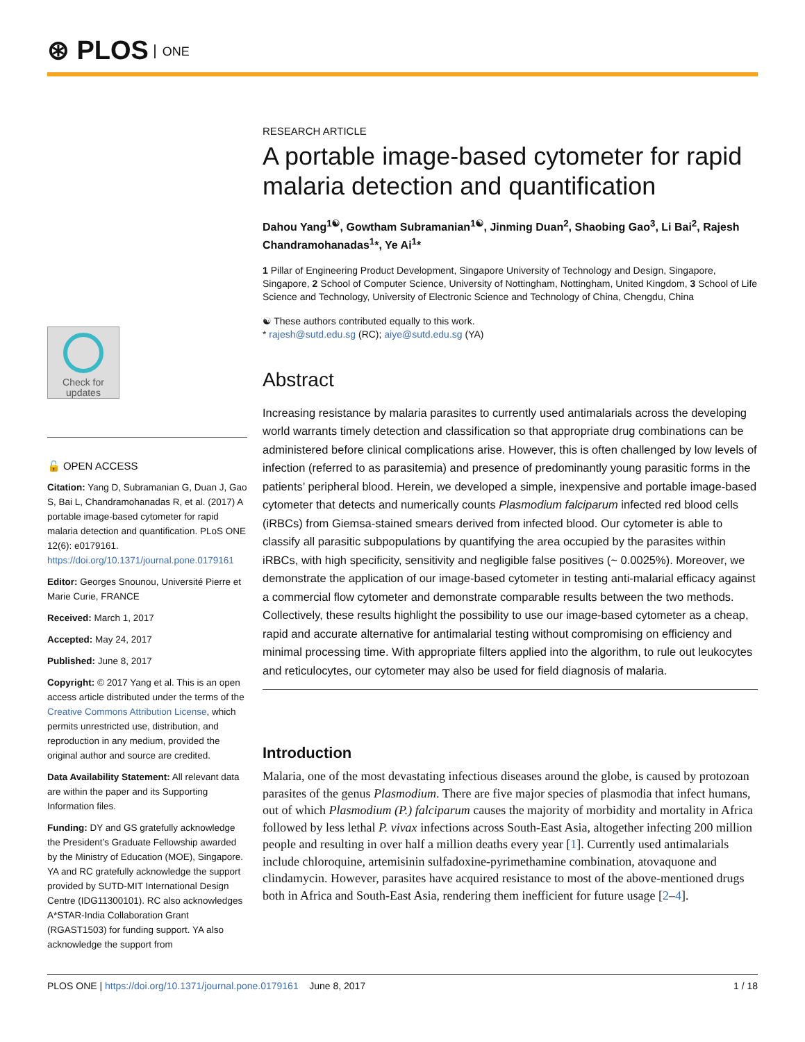⊛ PLOS ONE
Check for updates
🔓 OPEN ACCESS
Citation: Yang D, Subramanian G, Duan J, Gao S, Bai L, Chandramohanadas R, et al. (2017) A portable image-based cytometer for rapid malaria detection and quantification. PLoS ONE 12(6): e0179161. https://doi.org/10.1371/journal.pone.0179161
Editor: Georges Snounou, Université Pierre et Marie Curie, FRANCE
Received: March 1, 2017
Accepted: May 24, 2017
Published: June 8, 2017
Copyright: © 2017 Yang et al. This is an open access article distributed under the terms of the Creative Commons Attribution License, which permits unrestricted use, distribution, and reproduction in any medium, provided the original author and source are credited.
Data Availability Statement: All relevant data are within the paper and its Supporting Information files.
Funding: DY and GS gratefully acknowledge the President’s Graduate Fellowship awarded by the Ministry of Education (MOE), Singapore. YA and RC gratefully acknowledge the support provided by SUTD-MIT International Design Centre (IDG11300101). RC also acknowledges A*STAR-India Collaboration Grant (RGAST1503) for funding support. YA also acknowledge the support from
RESEARCH ARTICLE
A portable image-based cytometer for rapid malaria detection and quantification
Dahou Yang<sup>1☯</sup>, Gowtham Subramanian<sup>1☯</sup>, Jinming Duan<sup>2</sup>, Shaobing Gao<sup>3</sup>, Li Bai<sup>2</sup>, Rajesh Chandramohanadas<sup>1</sup>*, Ye Ai<sup>1</sup>*
1 Pillar of Engineering Product Development, Singapore University of Technology and Design, Singapore, Singapore, 2 School of Computer Science, University of Nottingham, Nottingham, United Kingdom, 3 School of Life Science and Technology, University of Electronic Science and Technology of China, Chengdu, China
☯ These authors contributed equally to this work.
* rajesh@sutd.edu.sg (RC); aiye@sutd.edu.sg (YA)
Abstract
Increasing resistance by malaria parasites to currently used antimalarials across the developing world warrants timely detection and classification so that appropriate drug combinations can be administered before clinical complications arise. However, this is often challenged by low levels of infection (referred to as parasitemia) and presence of predominantly young parasitic forms in the patients’ peripheral blood. Herein, we developed a simple, inexpensive and portable image-based cytometer that detects and numerically counts Plasmodium falciparum infected red blood cells (iRBCs) from Giemsa-stained smears derived from infected blood. Our cytometer is able to classify all parasitic subpopulations by quantifying the area occupied by the parasites within iRBCs, with high specificity, sensitivity and negligible false positives (~ 0.0025%). Moreover, we demonstrate the application of our image-based cytometer in testing anti-malarial efficacy against a commercial flow cytometer and demonstrate comparable results between the two methods. Collectively, these results highlight the possibility to use our image-based cytometer as a cheap, rapid and accurate alternative for antimalarial testing without compromising on efficiency and minimal processing time. With appropriate filters applied into the algorithm, to rule out leukocytes and reticulocytes, our cytometer may also be used for field diagnosis of malaria.
Introduction
Malaria, one of the most devastating infectious diseases around the globe, is caused by protozoan parasites of the genus Plasmodium. There are five major species of plasmodia that infect humans, out of which Plasmodium (P.) falciparum causes the majority of morbidity and mortality in Africa followed by less lethal P. vivax infections across South-East Asia, altogether infecting 200 million people and resulting in over half a million deaths every year [1]. Currently used antimalarials include chloroquine, artemisinin sulfadoxine-pyrimethamine combination, atovaquone and clindamycin. However, parasites have acquired resistance to most of the above-mentioned drugs both in Africa and South-East Asia, rendering them inefficient for future usage [2–4].
PLOS ONE | https://doi.org/10.1371/journal.pone.0179161 June 8, 2017 1 / 18